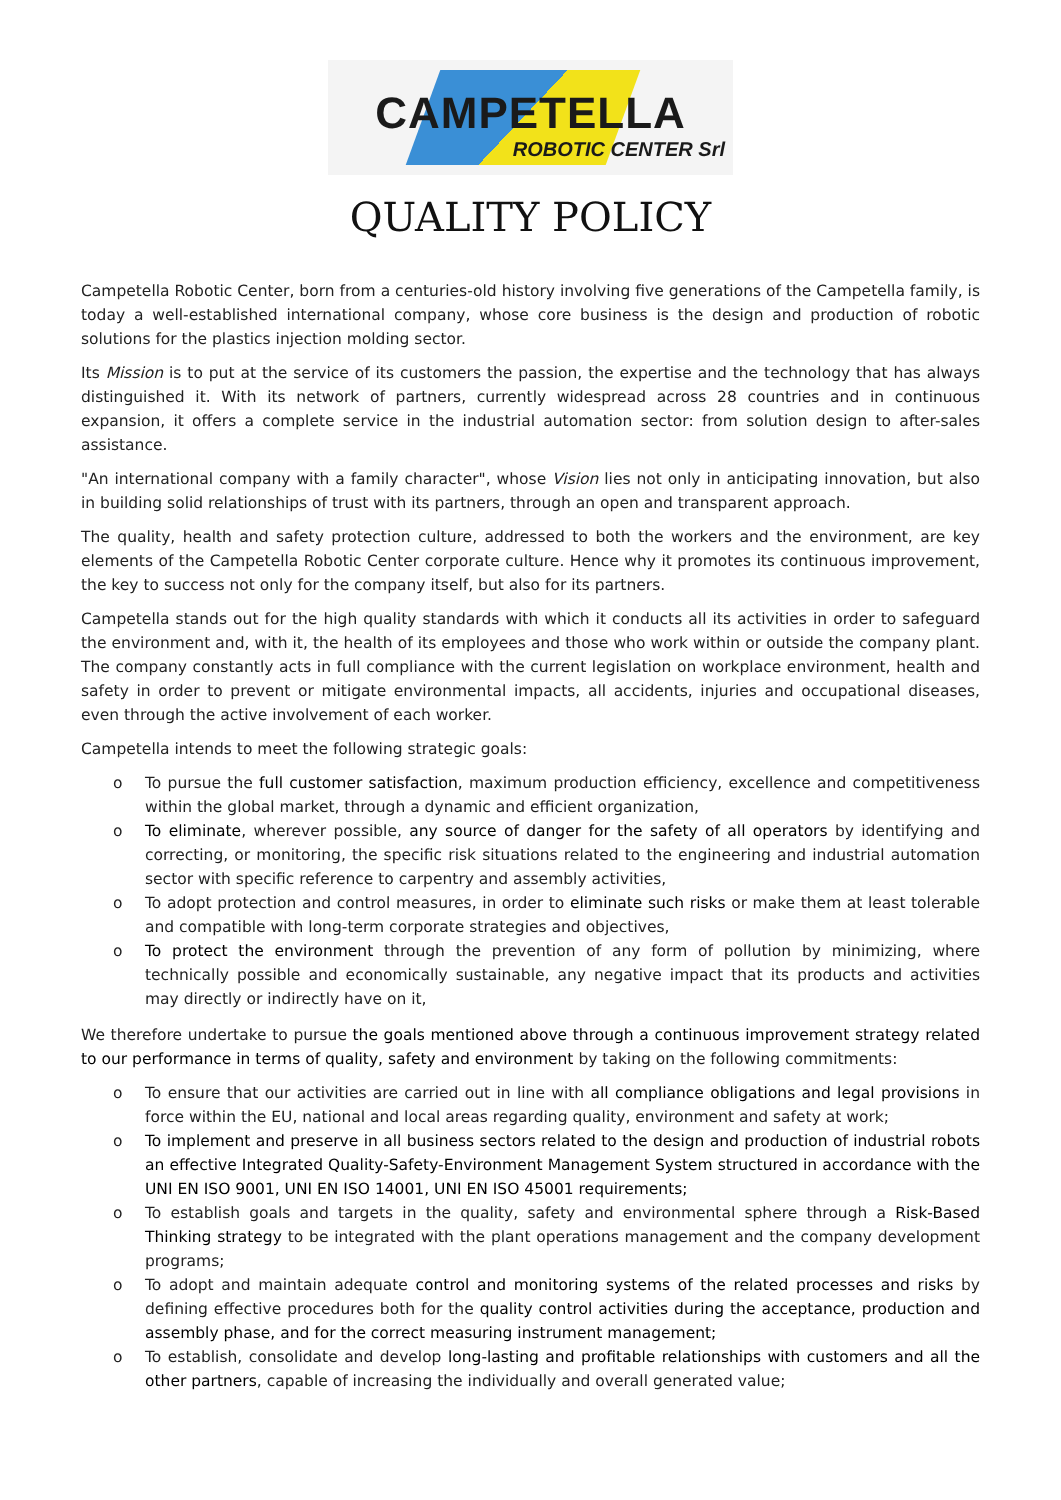CAMPETELLA
ROBOTIC CENTER Srl
QUALITY POLICY
Campetella Robotic Center, born from a centuries-old history involving five generations of the Campetella family, is today a well-established international company, whose core business is the design and production of robotic solutions for the plastics injection molding sector.
Its Mission is to put at the service of its customers the passion, the expertise and the technology that has always distinguished it. With its network of partners, currently widespread across 28 countries and in continuous expansion, it offers a complete service in the industrial automation sector: from solution design to after-sales assistance.
"An international company with a family character", whose Vision lies not only in anticipating innovation, but also in building solid relationships of trust with its partners, through an open and transparent approach.
The quality, health and safety protection culture, addressed to both the workers and the environment, are key elements of the Campetella Robotic Center corporate culture. Hence why it promotes its continuous improvement, the key to success not only for the company itself, but also for its partners.
Campetella stands out for the high quality standards with which it conducts all its activities in order to safeguard the environment and, with it, the health of its employees and those who work within or outside the company plant. The company constantly acts in full compliance with the current legislation on workplace environment, health and safety in order to prevent or mitigate environmental impacts, all accidents, injuries and occupational diseases, even through the active involvement of each worker.
Campetella intends to meet the following strategic goals:
o To pursue the full customer satisfaction, maximum production efficiency, excellence and competitiveness within the global market, through a dynamic and efficient organization,
o To eliminate, wherever possible, any source of danger for the safety of all operators by identifying and correcting, or monitoring, the specific risk situations related to the engineering and industrial automation sector with specific reference to carpentry and assembly activities,
o To adopt protection and control measures, in order to eliminate such risks or make them at least tolerable and compatible with long-term corporate strategies and objectives,
o To protect the environment through the prevention of any form of pollution by minimizing, where technically possible and economically sustainable, any negative impact that its products and activities may directly or indirectly have on it,
We therefore undertake to pursue the goals mentioned above through a continuous improvement strategy related to our performance in terms of quality, safety and environment by taking on the following commitments:
o To ensure that our activities are carried out in line with all compliance obligations and legal provisions in force within the EU, national and local areas regarding quality, environment and safety at work;
o To implement and preserve in all business sectors related to the design and production of industrial robots an effective Integrated Quality-Safety-Environment Management System structured in accordance with the UNI EN ISO 9001, UNI EN ISO 14001, UNI EN ISO 45001 requirements;
o To establish goals and targets in the quality, safety and environmental sphere through a Risk-Based Thinking strategy to be integrated with the plant operations management and the company development programs;
o To adopt and maintain adequate control and monitoring systems of the related processes and risks by defining effective procedures both for the quality control activities during the acceptance, production and assembly phase, and for the correct measuring instrument management;
o To establish, consolidate and develop long-lasting and profitable relationships with customers and all the other partners, capable of increasing the individually and overall generated value;